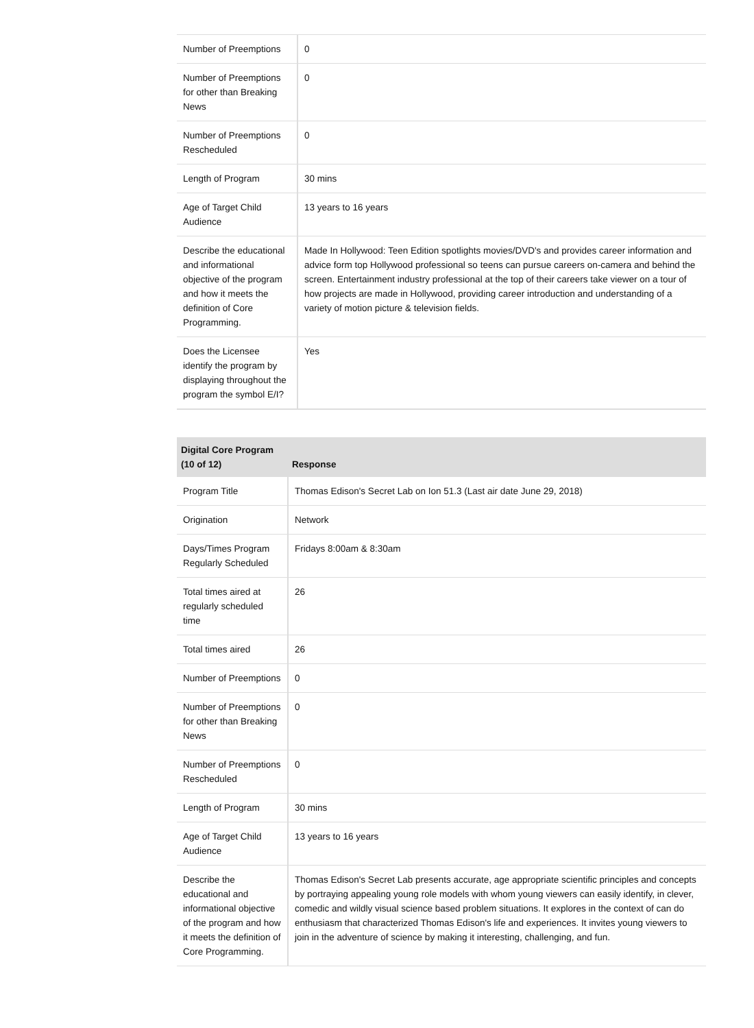| Number of Preemptions | 0 |
| Number of Preemptions for other than Breaking News | 0 |
| Number of Preemptions Rescheduled | 0 |
| Length of Program | 30 mins |
| Age of Target Child Audience | 13 years to 16 years |
| Describe the educational and informational objective of the program and how it meets the definition of Core Programming. | Made In Hollywood: Teen Edition spotlights movies/DVD's and provides career information and advice form top Hollywood professional so teens can pursue careers on-camera and behind the screen. Entertainment industry professional at the top of their careers take viewer on a tour of how projects are made in Hollywood, providing career introduction and understanding of a variety of motion picture & television fields. |
| Does the Licensee identify the program by displaying throughout the program the symbol E/I? | Yes |
| Digital Core Program (10 of 12) | Response |
| --- | --- |
| Program Title | Thomas Edison's Secret Lab on Ion 51.3 (Last air date June 29, 2018) |
| Origination | Network |
| Days/Times Program Regularly Scheduled | Fridays 8:00am & 8:30am |
| Total times aired at regularly scheduled time | 26 |
| Total times aired | 26 |
| Number of Preemptions | 0 |
| Number of Preemptions for other than Breaking News | 0 |
| Number of Preemptions Rescheduled | 0 |
| Length of Program | 30 mins |
| Age of Target Child Audience | 13 years to 16 years |
| Describe the educational and informational objective of the program and how it meets the definition of Core Programming. | Thomas Edison's Secret Lab presents accurate, age appropriate scientific principles and concepts by portraying appealing young role models with whom young viewers can easily identify, in clever, comedic and wildly visual science based problem situations. It explores in the context of can do enthusiasm that characterized Thomas Edison's life and experiences. It invites young viewers to join in the adventure of science by making it interesting, challenging, and fun. |